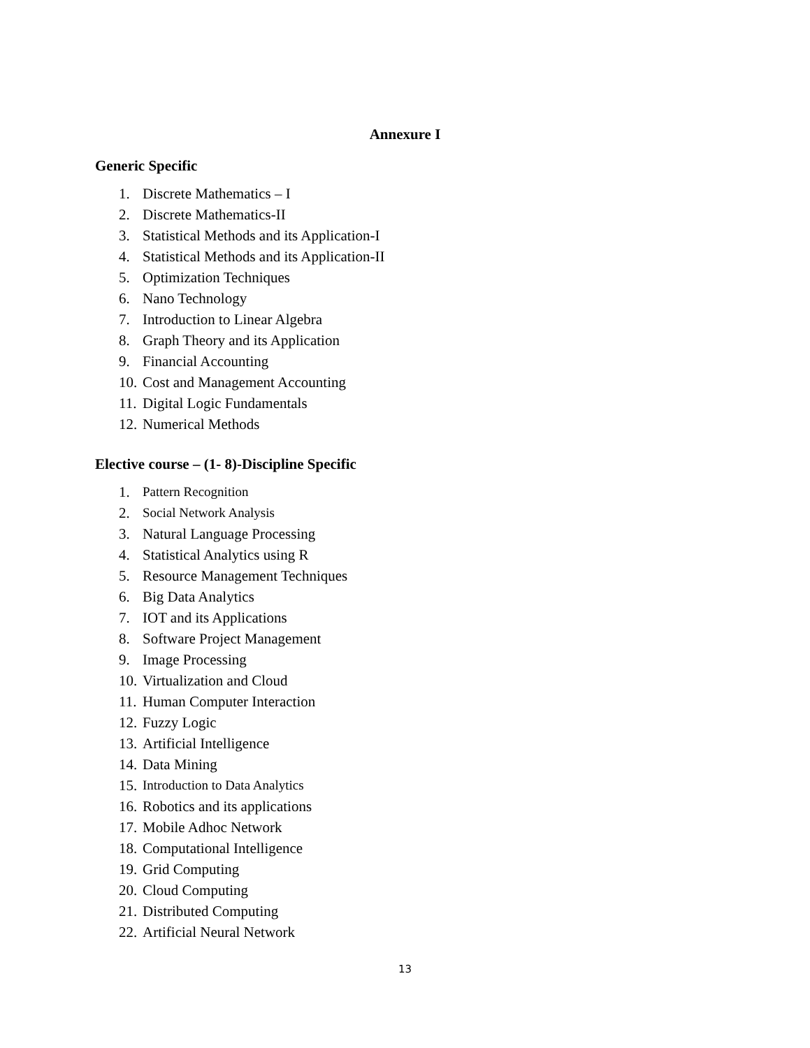Annexure I
Generic Specific
1. Discrete Mathematics – I
2. Discrete Mathematics-II
3. Statistical Methods and its Application-I
4. Statistical Methods and its Application-II
5. Optimization Techniques
6. Nano Technology
7. Introduction to Linear Algebra
8. Graph Theory and its Application
9. Financial Accounting
10. Cost and Management Accounting
11. Digital Logic Fundamentals
12. Numerical Methods
Elective course – (1- 8)-Discipline Specific
1. Pattern Recognition
2. Social Network Analysis
3. Natural Language Processing
4. Statistical Analytics using R
5. Resource Management Techniques
6. Big Data Analytics
7. IOT and its Applications
8. Software Project Management
9. Image Processing
10. Virtualization and Cloud
11. Human Computer Interaction
12. Fuzzy Logic
13. Artificial Intelligence
14. Data Mining
15. Introduction to Data Analytics
16. Robotics and its applications
17. Mobile Adhoc Network
18. Computational Intelligence
19. Grid Computing
20. Cloud Computing
21. Distributed Computing
22. Artificial Neural Network
13